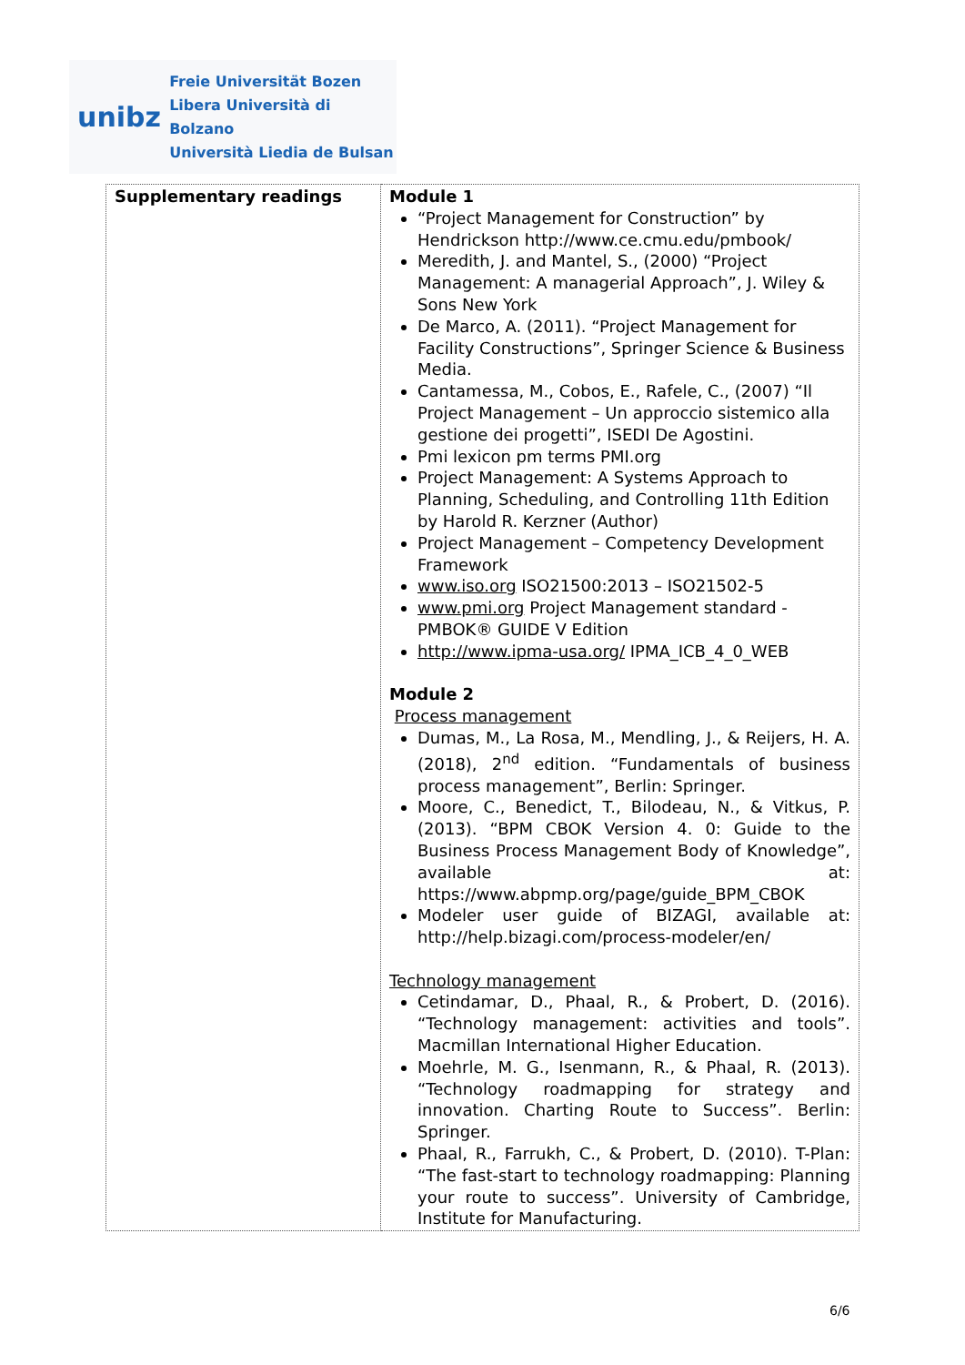unibz
Freie Universität Bozen
Libera Università di Bolzano
Università Liedia de Bulsan
| Supplementary readings | Module 1 “Project Management for Construction” by Hendrickson http://www.ce.cmu.edu/pmbook/ Meredith, J. and Mantel, S., (2000) “Project Management: A managerial Approach”, J. Wiley & Sons New York De Marco, A. (2011). “Project Management for Facility Constructions”, Springer Science & Business Media. Cantamessa, M., Cobos, E., Rafele, C., (2007) “Il Project Management – Un approccio sistemico alla gestione dei progetti”, ISEDI De Agostini. Pmi lexicon pm terms PMI.org Project Management: A Systems Approach to Planning, Scheduling, and Controlling 11th Edition by Harold R. Kerzner (Author) Project Management – Competency Development Framework www.iso.org ISO21500:2013 – ISO21502-5 www.pmi.org Project Management standard - PMBOK® GUIDE V Edition http://www.ipma-usa.org/ IPMA_ICB_4_0_WEB Module 2 Process management Dumas, M., La Rosa, M., Mendling, J., & Reijers, H. A. (2018), 2<sup>nd</sup> edition. “Fundamentals of business process management”, Berlin: Springer. Moore, C., Benedict, T., Bilodeau, N., & Vitkus, P. (2013). “BPM CBOK Version 4. 0: Guide to the Business Process Management Body of Knowledge”, available at: https://www.abpmp.org/page/guide_BPM_CBOK Modeler user guide of BIZAGI, available at: http://help.bizagi.com/process-modeler/en/ Technology management Cetindamar, D., Phaal, R., & Probert, D. (2016). “Technology management: activities and tools”. Macmillan International Higher Education. Moehrle, M. G., Isenmann, R., & Phaal, R. (2013). “Technology roadmapping for strategy and innovation. Charting Route to Success”. Berlin: Springer. Phaal, R., Farrukh, C., & Probert, D. (2010). T-Plan: “The fast-start to technology roadmapping: Planning your route to success”. University of Cambridge, Institute for Manufacturing. |
6/6